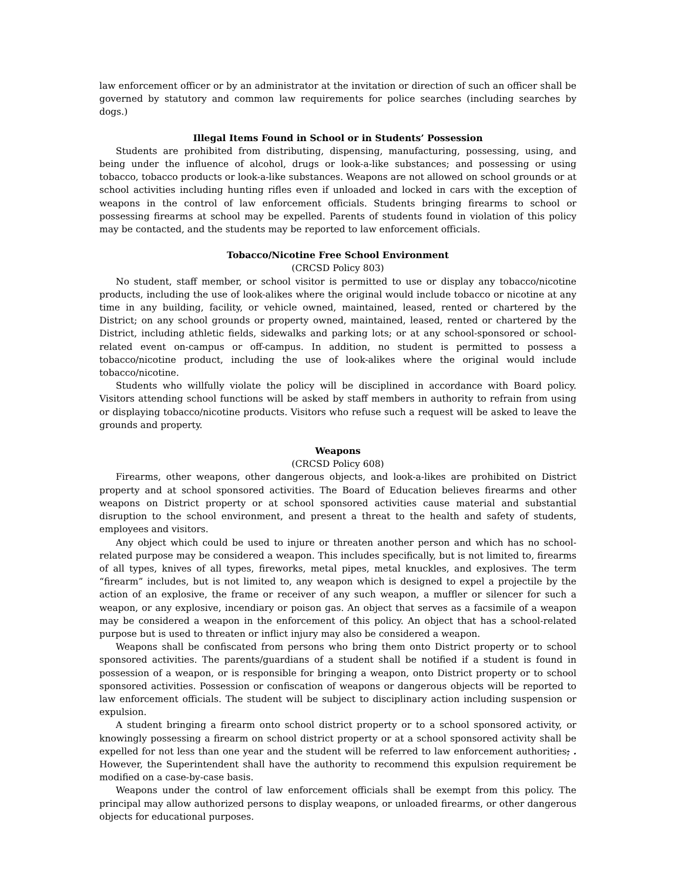law enforcement officer or by an administrator at the invitation or direction of such an officer shall be governed by statutory and common law requirements for police searches (including searches by dogs.)
Illegal Items Found in School or in Students’ Possession
Students are prohibited from distributing, dispensing, manufacturing, possessing, using, and being under the influence of alcohol, drugs or look-a-like substances; and possessing or using tobacco, tobacco products or look-a-like substances. Weapons are not allowed on school grounds or at school activities including hunting rifles even if unloaded and locked in cars with the exception of weapons in the control of law enforcement officials. Students bringing firearms to school or possessing firearms at school may be expelled. Parents of students found in violation of this policy may be contacted, and the students may be reported to law enforcement officials.
Tobacco/Nicotine Free School Environment
(CRCSD Policy 803)
No student, staff member, or school visitor is permitted to use or display any tobacco/nicotine products, including the use of look-alikes where the original would include tobacco or nicotine at any time in any building, facility, or vehicle owned, maintained, leased, rented or chartered by the District; on any school grounds or property owned, maintained, leased, rented or chartered by the District, including athletic fields, sidewalks and parking lots; or at any school-sponsored or school-related event on-campus or off-campus. In addition, no student is permitted to possess a tobacco/nicotine product, including the use of look-alikes where the original would include tobacco/nicotine.
Students who willfully violate the policy will be disciplined in accordance with Board policy. Visitors attending school functions will be asked by staff members in authority to refrain from using or displaying tobacco/nicotine products. Visitors who refuse such a request will be asked to leave the grounds and property.
Weapons
(CRCSD Policy 608)
Firearms, other weapons, other dangerous objects, and look-a-likes are prohibited on District property and at school sponsored activities. The Board of Education believes firearms and other weapons on District property or at school sponsored activities cause material and substantial disruption to the school environment, and present a threat to the health and safety of students, employees and visitors.
Any object which could be used to injure or threaten another person and which has no school-related purpose may be considered a weapon. This includes specifically, but is not limited to, firearms of all types, knives of all types, fireworks, metal pipes, metal knuckles, and explosives. The term “firearm” includes, but is not limited to, any weapon which is designed to expel a projectile by the action of an explosive, the frame or receiver of any such weapon, a muffler or silencer for such a weapon, or any explosive, incendiary or poison gas. An object that serves as a facsimile of a weapon may be considered a weapon in the enforcement of this policy. An object that has a school-related purpose but is used to threaten or inflict injury may also be considered a weapon.
Weapons shall be confiscated from persons who bring them onto District property or to school sponsored activities. The parents/guardians of a student shall be notified if a student is found in possession of a weapon, or is responsible for bringing a weapon, onto District property or to school sponsored activities. Possession or confiscation of weapons or dangerous objects will be reported to law enforcement officials. The student will be subject to disciplinary action including suspension or expulsion.
A student bringing a firearm onto school district property or to a school sponsored activity, or knowingly possessing a firearm on school district property or at a school sponsored activity shall be expelled for not less than one year and the student will be referred to law enforcement authorities; . However, the Superintendent shall have the authority to recommend this expulsion requirement be modified on a case-by-case basis.
Weapons under the control of law enforcement officials shall be exempt from this policy. The principal may allow authorized persons to display weapons, or unloaded firearms, or other dangerous objects for educational purposes.